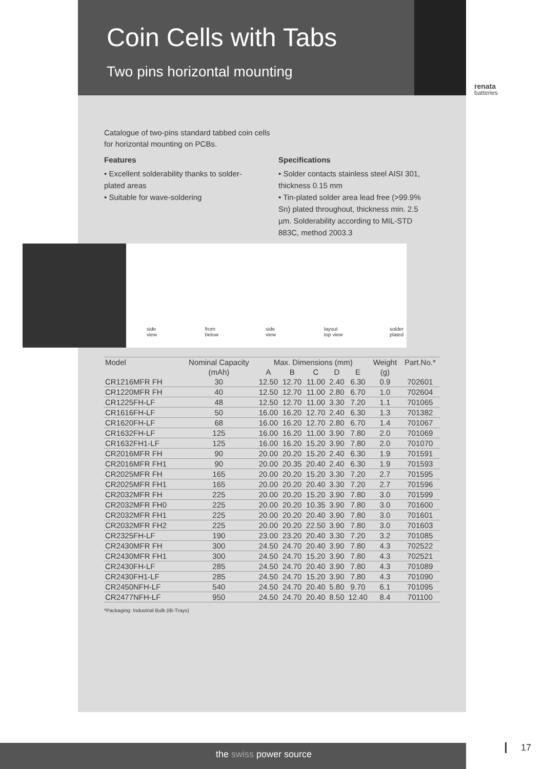Coin Cells with Tabs
Two pins horizontal mounting
renata
batteries
Catalogue of two-pins standard tabbed coin cells
for horizontal mounting on PCBs.
Features
• Excellent solderability thanks to solder-plated areas
• Suitable for wave-soldering
Specifications
• Solder contacts stainless steel AISI 301, thickness 0.15 mm
• Tin-plated solder area lead free (>99.9% Sn) plated throughout, thickness min. 2.5 µm. Solderability according to MIL-STD 883C, method 2003.3
side view from below side view layout top view solder plated
| Model | Nominal Capacity | Max. Dimensions (mm) | | | | | Weight | Part.No.* |
| --- | --- | --- | --- | --- | --- | --- | --- | --- |
| | (mAh) | A | B | C | D | E | (g) | |
| CR1216MFR FH | 30 | 12.50 | 12.70 | 11.00 | 2.40 | 6.30 | 0.9 | 702601 |
| CR1220MFR FH | 40 | 12.50 | 12.70 | 11.00 | 2.80 | 6.70 | 1.0 | 702604 |
| CR1225FH-LF | 48 | 12.50 | 12.70 | 11.00 | 3.30 | 7.20 | 1.1 | 701065 |
| CR1616FH-LF | 50 | 16.00 | 16.20 | 12.70 | 2.40 | 6.30 | 1.3 | 701382 |
| CR1620FH-LF | 68 | 16.00 | 16.20 | 12.70 | 2.80 | 6.70 | 1.4 | 701067 |
| CR1632FH-LF | 125 | 16.00 | 16.20 | 11.00 | 3.90 | 7.80 | 2.0 | 701069 |
| CR1632FH1-LF | 125 | 16.00 | 16.20 | 15.20 | 3.90 | 7.80 | 2.0 | 701070 |
| CR2016MFR FH | 90 | 20.00 | 20.20 | 15.20 | 2.40 | 6.30 | 1.9 | 701591 |
| CR2016MFR FH1 | 90 | 20.00 | 20.35 | 20.40 | 2.40 | 6.30 | 1.9 | 701593 |
| CR2025MFR FH | 165 | 20.00 | 20.20 | 15.20 | 3.30 | 7.20 | 2.7 | 701595 |
| CR2025MFR FH1 | 165 | 20.00 | 20.20 | 20.40 | 3.30 | 7.20 | 2.7 | 701596 |
| CR2032MFR FH | 225 | 20.00 | 20.20 | 15.20 | 3.90 | 7.80 | 3.0 | 701599 |
| CR2032MFR FH0 | 225 | 20.00 | 20.20 | 10.35 | 3.90 | 7.80 | 3.0 | 701600 |
| CR2032MFR FH1 | 225 | 20.00 | 20.20 | 20.40 | 3.90 | 7.80 | 3.0 | 701601 |
| CR2032MFR FH2 | 225 | 20.00 | 20.20 | 22.50 | 3.90 | 7.80 | 3.0 | 701603 |
| CR2325FH-LF | 190 | 23.00 | 23.20 | 20.40 | 3.30 | 7.20 | 3.2 | 701085 |
| CR2430MFR FH | 300 | 24.50 | 24.70 | 20.40 | 3.90 | 7.80 | 4.3 | 702522 |
| CR2430MFR FH1 | 300 | 24.50 | 24.70 | 15.20 | 3.90 | 7.80 | 4.3 | 702521 |
| CR2430FH-LF | 285 | 24.50 | 24.70 | 20.40 | 3.90 | 7.80 | 4.3 | 701089 |
| CR2430FH1-LF | 285 | 24.50 | 24.70 | 15.20 | 3.90 | 7.80 | 4.3 | 701090 |
| CR2450NFH-LF | 540 | 24.50 | 24.70 | 20.40 | 5.80 | 9.70 | 6.1 | 701095 |
| CR2477NFH-LF | 950 | 24.50 | 24.70 | 20.40 | 8.50 | 12.40 | 8.4 | 701100 |
*Packaging: Industrial Bulk (IB-Trays)
the swiss power source 17